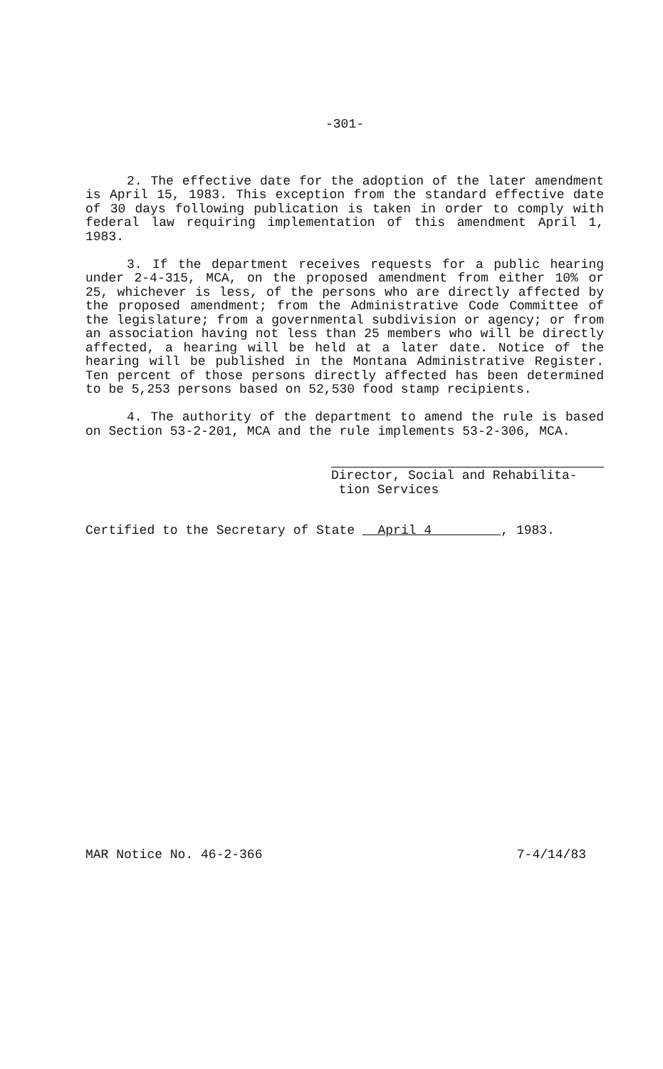-301-
2. The effective date for the adoption of the later amendment is April 15, 1983. This exception from the standard effective date of 30 days following publication is taken in order to comply with federal law requiring implementation of this amendment April 1, 1983.
3. If the department receives requests for a public hearing under 2-4-315, MCA, on the proposed amendment from either 10% or 25, whichever is less, of the persons who are directly affected by the proposed amendment; from the Administrative Code Committee of the legislature; from a governmental subdivision or agency; or from an association having not less than 25 members who will be directly affected, a hearing will be held at a later date. Notice of the hearing will be published in the Montana Administrative Register. Ten percent of those persons directly affected has been determined to be 5,253 persons based on 52,530 food stamp recipients.
4. The authority of the department to amend the rule is based on Section 53-2-201, MCA and the rule implements 53-2-306, MCA.
Director, Social and Rehabilita-
tion Services
Certified to the Secretary of State April 4 , 1983.
MAR Notice No. 46-2-366 7-4/14/83